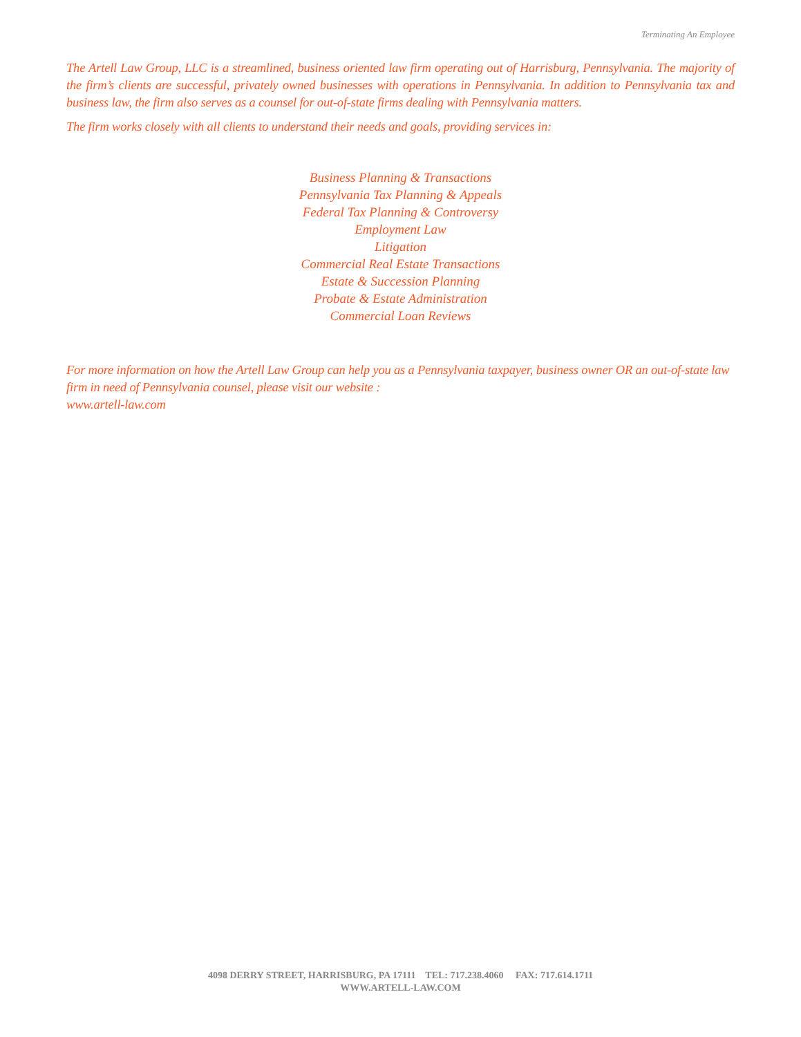Terminating An Employee
The Artell Law Group, LLC is a streamlined, business oriented law firm operating out of Harrisburg, Pennsylvania. The majority of the firm’s clients are successful, privately owned businesses with operations in Pennsylvania. In addition to Pennsylvania tax and business law, the firm also serves as a counsel for out-of-state firms dealing with Pennsylvania matters.
The firm works closely with all clients to understand their needs and goals, providing services in:
Business Planning & Transactions
Pennsylvania Tax Planning & Appeals
Federal Tax Planning & Controversy
Employment Law
Litigation
Commercial Real Estate Transactions
Estate & Succession Planning
Probate & Estate Administration
Commercial Loan Reviews
For more information on how the Artell Law Group can help you as a Pennsylvania taxpayer, business owner OR an out-of-state law firm in need of Pennsylvania counsel, please visit our website :
www.artell-law.com
4098 DERRY STREET, HARRISBURG, PA 17111 TEL: 717.238.4060 FAX: 717.614.1711
WWW.ARTELL-LAW.COM